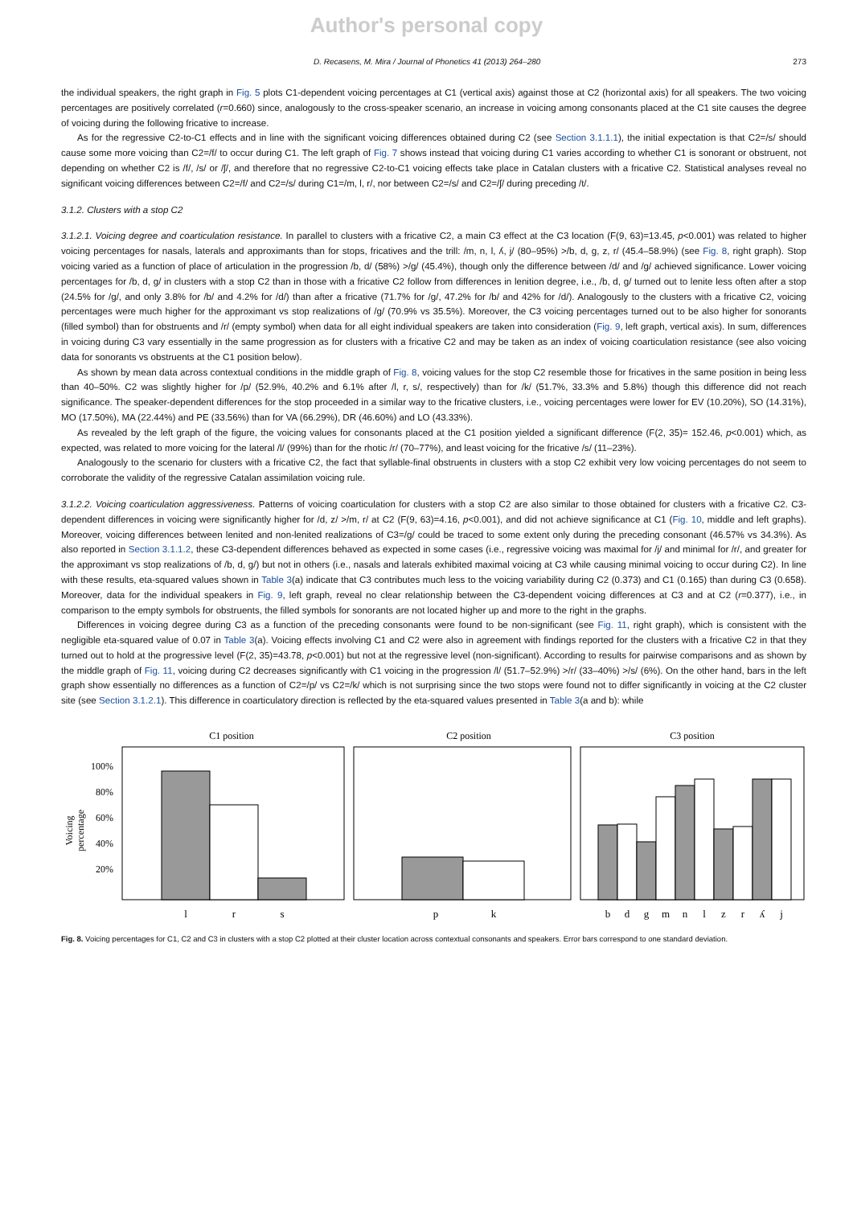Author's personal copy
D. Recasens, M. Mira / Journal of Phonetics 41 (2013) 264–280 273
the individual speakers, the right graph in Fig. 5 plots C1-dependent voicing percentages at C1 (vertical axis) against those at C2 (horizontal axis) for all speakers. The two voicing percentages are positively correlated (r=0.660) since, analogously to the cross-speaker scenario, an increase in voicing among consonants placed at the C1 site causes the degree of voicing during the following fricative to increase.
As for the regressive C2-to-C1 effects and in line with the significant voicing differences obtained during C2 (see Section 3.1.1.1), the initial expectation is that C2=/s/ should cause some more voicing than C2=/f/ to occur during C1. The left graph of Fig. 7 shows instead that voicing during C1 varies according to whether C1 is sonorant or obstruent, not depending on whether C2 is /f/, /s/ or /ʃ/, and therefore that no regressive C2-to-C1 voicing effects take place in Catalan clusters with a fricative C2. Statistical analyses reveal no significant voicing differences between C2=/f/ and C2=/s/ during C1=/m, l, r/, nor between C2=/s/ and C2=/ʃ/ during preceding /t/.
3.1.2. Clusters with a stop C2
3.1.2.1. Voicing degree and coarticulation resistance. In parallel to clusters with a fricative C2, a main C3 effect at the C3 location (F(9, 63)=13.45, p<0.001) was related to higher voicing percentages for nasals, laterals and approximants than for stops, fricatives and the trill: /m, n, l, ʎ, j/ (80–95%) >/b, d, g, z, r/ (45.4–58.9%) (see Fig. 8, right graph). Stop voicing varied as a function of place of articulation in the progression /b, d/ (58%) >/g/ (45.4%), though only the difference between /d/ and /g/ achieved significance. Lower voicing percentages for /b, d, g/ in clusters with a stop C2 than in those with a fricative C2 follow from differences in lenition degree, i.e., /b, d, g/ turned out to lenite less often after a stop (24.5% for /g/, and only 3.8% for /b/ and 4.2% for /d/) than after a fricative (71.7% for /g/, 47.2% for /b/ and 42% for /d/). Analogously to the clusters with a fricative C2, voicing percentages were much higher for the approximant vs stop realizations of /g/ (70.9% vs 35.5%). Moreover, the C3 voicing percentages turned out to be also higher for sonorants (filled symbol) than for obstruents and /r/ (empty symbol) when data for all eight individual speakers are taken into consideration (Fig. 9, left graph, vertical axis). In sum, differences in voicing during C3 vary essentially in the same progression as for clusters with a fricative C2 and may be taken as an index of voicing coarticulation resistance (see also voicing data for sonorants vs obstruents at the C1 position below).
As shown by mean data across contextual conditions in the middle graph of Fig. 8, voicing values for the stop C2 resemble those for fricatives in the same position in being less than 40–50%. C2 was slightly higher for /p/ (52.9%, 40.2% and 6.1% after /l, r, s/, respectively) than for /k/ (51.7%, 33.3% and 5.8%) though this difference did not reach significance. The speaker-dependent differences for the stop proceeded in a similar way to the fricative clusters, i.e., voicing percentages were lower for EV (10.20%), SO (14.31%), MO (17.50%), MA (22.44%) and PE (33.56%) than for VA (66.29%), DR (46.60%) and LO (43.33%).
As revealed by the left graph of the figure, the voicing values for consonants placed at the C1 position yielded a significant difference (F(2, 35)= 152.46, p<0.001) which, as expected, was related to more voicing for the lateral /l/ (99%) than for the rhotic /r/ (70–77%), and least voicing for the fricative /s/ (11–23%).
Analogously to the scenario for clusters with a fricative C2, the fact that syllable-final obstruents in clusters with a stop C2 exhibit very low voicing percentages do not seem to corroborate the validity of the regressive Catalan assimilation voicing rule.
3.1.2.2. Voicing coarticulation aggressiveness. Patterns of voicing coarticulation for clusters with a stop C2 are also similar to those obtained for clusters with a fricative C2. C3-dependent differences in voicing were significantly higher for /d, z/ >/m, r/ at C2 (F(9, 63)=4.16, p<0.001), and did not achieve significance at C1 (Fig. 10, middle and left graphs). Moreover, voicing differences between lenited and non-lenited realizations of C3=/g/ could be traced to some extent only during the preceding consonant (46.57% vs 34.3%). As also reported in Section 3.1.1.2, these C3-dependent differences behaved as expected in some cases (i.e., regressive voicing was maximal for /j/ and minimal for /r/, and greater for the approximant vs stop realizations of /b, d, g/) but not in others (i.e., nasals and laterals exhibited maximal voicing at C3 while causing minimal voicing to occur during C2). In line with these results, eta-squared values shown in Table 3(a) indicate that C3 contributes much less to the voicing variability during C2 (0.373) and C1 (0.165) than during C3 (0.658). Moreover, data for the individual speakers in Fig. 9, left graph, reveal no clear relationship between the C3-dependent voicing differences at C3 and at C2 (r=0.377), i.e., in comparison to the empty symbols for obstruents, the filled symbols for sonorants are not located higher up and more to the right in the graphs.
Differences in voicing degree during C3 as a function of the preceding consonants were found to be non-significant (see Fig. 11, right graph), which is consistent with the negligible eta-squared value of 0.07 in Table 3(a). Voicing effects involving C1 and C2 were also in agreement with findings reported for the clusters with a fricative C2 in that they turned out to hold at the progressive level (F(2, 35)=43.78, p<0.001) but not at the regressive level (non-significant). According to results for pairwise comparisons and as shown by the middle graph of Fig. 11, voicing during C2 decreases significantly with C1 voicing in the progression /l/ (51.7–52.9%) >/r/ (33–40%) >/s/ (6%). On the other hand, bars in the left graph show essentially no differences as a function of C2=/p/ vs C2=/k/ which is not surprising since the two stops were found not to differ significantly in voicing at the C2 cluster site (see Section 3.1.2.1). This difference in coarticulatory direction is reflected by the eta-squared values presented in Table 3(a and b): while
C1 position
C2 position
C3 position
100%
80%
60%
40%
20%
Voicing
percentage
l
r
s
p
k
b
d
g
m
n
l
z
r
ʎ
j
Fig. 8. Voicing percentages for C1, C2 and C3 in clusters with a stop C2 plotted at their cluster location across contextual consonants and speakers. Error bars correspond to one standard deviation.